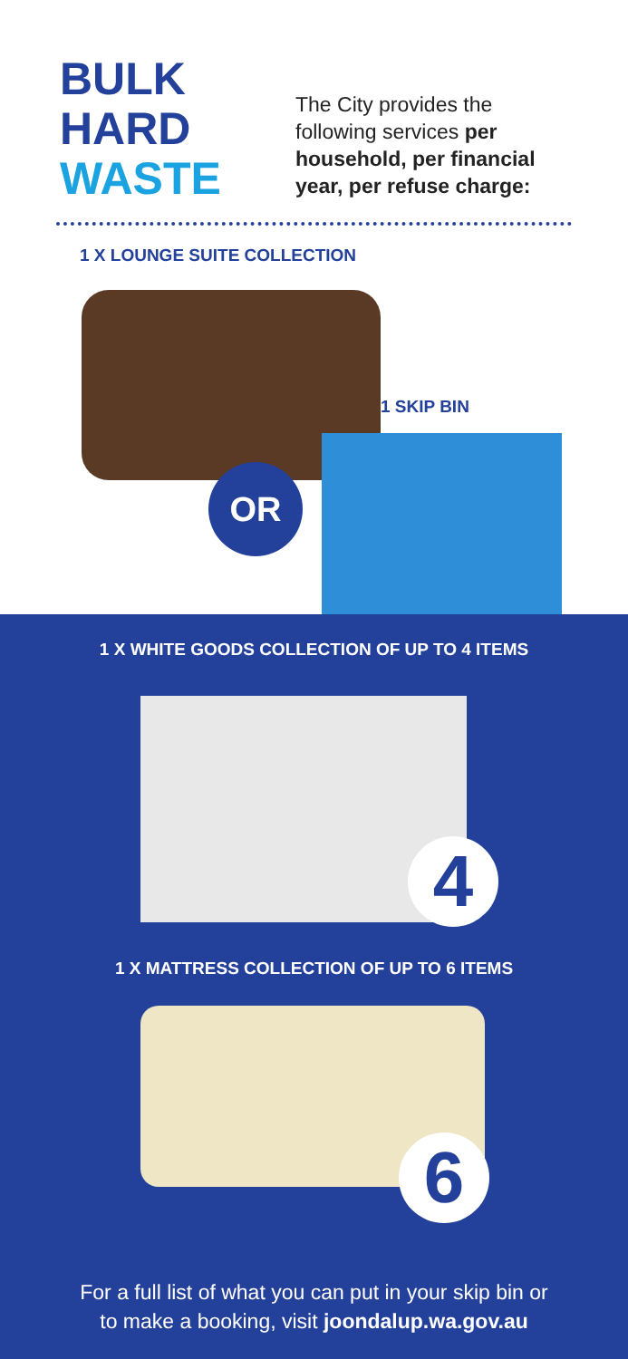BULK
HARD
WASTE
The City provides the
following services per
household, per financial
year, per refuse charge:
1 X LOUNGE SUITE COLLECTION
1 SKIP BIN
OR
1 X WHITE GOODS COLLECTION OF UP TO 4 ITEMS
4
1 X MATTRESS COLLECTION OF UP TO 6 ITEMS
6
For a full list of what you can put in your skip bin or
to make a booking, visit joondalup.wa.gov.au